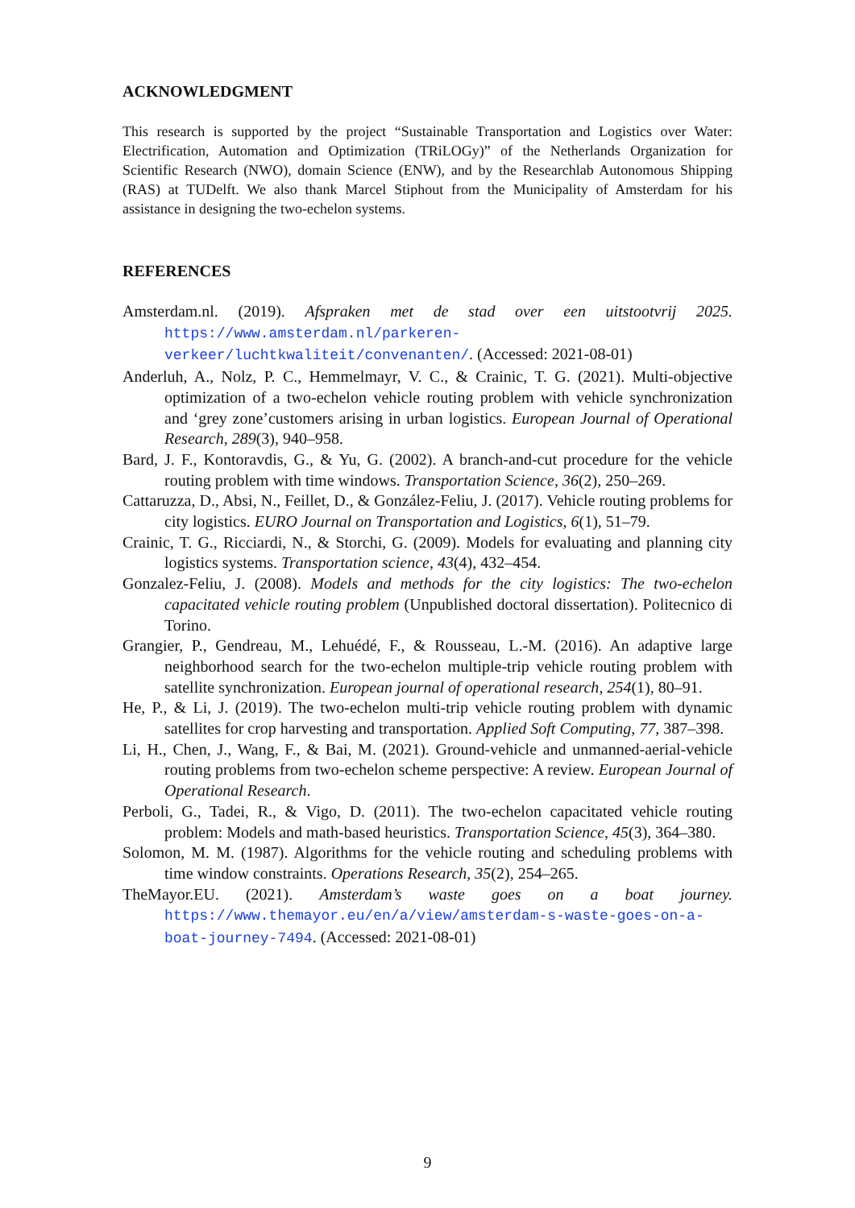ACKNOWLEDGMENT
This research is supported by the project “Sustainable Transportation and Logistics over Water: Electrification, Automation and Optimization (TRiLOGy)” of the Netherlands Organization for Scientific Research (NWO), domain Science (ENW), and by the Researchlab Autonomous Shipping (RAS) at TUDelft. We also thank Marcel Stiphout from the Municipality of Amsterdam for his assistance in designing the two-echelon systems.
REFERENCES
Amsterdam.nl. (2019). Afspraken met de stad over een uitstootvrij 2025. https://www.amsterdam.nl/parkeren-verkeer/luchtkwaliteit/convenanten/. (Accessed: 2021-08-01)
Anderluh, A., Nolz, P. C., Hemmelmayr, V. C., & Crainic, T. G. (2021). Multi-objective optimization of a two-echelon vehicle routing problem with vehicle synchronization and ‘grey zone’customers arising in urban logistics. European Journal of Operational Research, 289(3), 940–958.
Bard, J. F., Kontoravdis, G., & Yu, G. (2002). A branch-and-cut procedure for the vehicle routing problem with time windows. Transportation Science, 36(2), 250–269.
Cattaruzza, D., Absi, N., Feillet, D., & González-Feliu, J. (2017). Vehicle routing problems for city logistics. EURO Journal on Transportation and Logistics, 6(1), 51–79.
Crainic, T. G., Ricciardi, N., & Storchi, G. (2009). Models for evaluating and planning city logistics systems. Transportation science, 43(4), 432–454.
Gonzalez-Feliu, J. (2008). Models and methods for the city logistics: The two-echelon capacitated vehicle routing problem (Unpublished doctoral dissertation). Politecnico di Torino.
Grangier, P., Gendreau, M., Lehuédé, F., & Rousseau, L.-M. (2016). An adaptive large neighborhood search for the two-echelon multiple-trip vehicle routing problem with satellite synchronization. European journal of operational research, 254(1), 80–91.
He, P., & Li, J. (2019). The two-echelon multi-trip vehicle routing problem with dynamic satellites for crop harvesting and transportation. Applied Soft Computing, 77, 387–398.
Li, H., Chen, J., Wang, F., & Bai, M. (2021). Ground-vehicle and unmanned-aerial-vehicle routing problems from two-echelon scheme perspective: A review. European Journal of Operational Research.
Perboli, G., Tadei, R., & Vigo, D. (2011). The two-echelon capacitated vehicle routing problem: Models and math-based heuristics. Transportation Science, 45(3), 364–380.
Solomon, M. M. (1987). Algorithms for the vehicle routing and scheduling problems with time window constraints. Operations Research, 35(2), 254–265.
TheMayor.EU. (2021). Amsterdam’s waste goes on a boat journey. https://www.themayor.eu/en/a/view/amsterdam-s-waste-goes-on-a-boat-journey-7494. (Accessed: 2021-08-01)
9